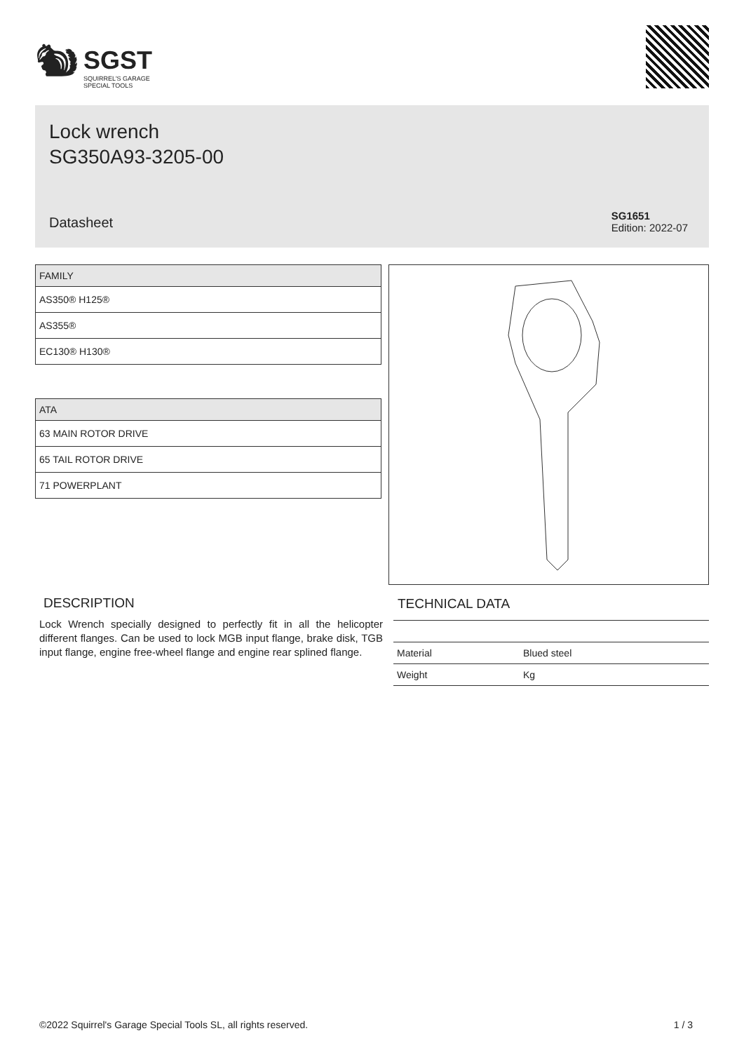🐿
SGST
SQUIRREL'S GARAGE
SPECIAL TOOLS
Lock wrench
SG350A93-3205-00
Datasheet
SG1651
Edition: 2022-07
| FAMILY |
| --- |
| AS350® H125® |
| AS355® |
| EC130® H130® |
| ATA |
| --- |
| 63 MAIN ROTOR DRIVE |
| 65 TAIL ROTOR DRIVE |
| 71 POWERPLANT |
DESCRIPTION
Lock Wrench specially designed to perfectly fit in all the helicopter different flanges. Can be used to lock MGB input flange, brake disk, TGB input flange, engine free-wheel flange and engine rear splined flange.
TECHNICAL DATA
| Material | Blued steel |
| Weight | Kg |
©2022 Squirrel's Garage Special Tools SL, all rights reserved. 1 / 3